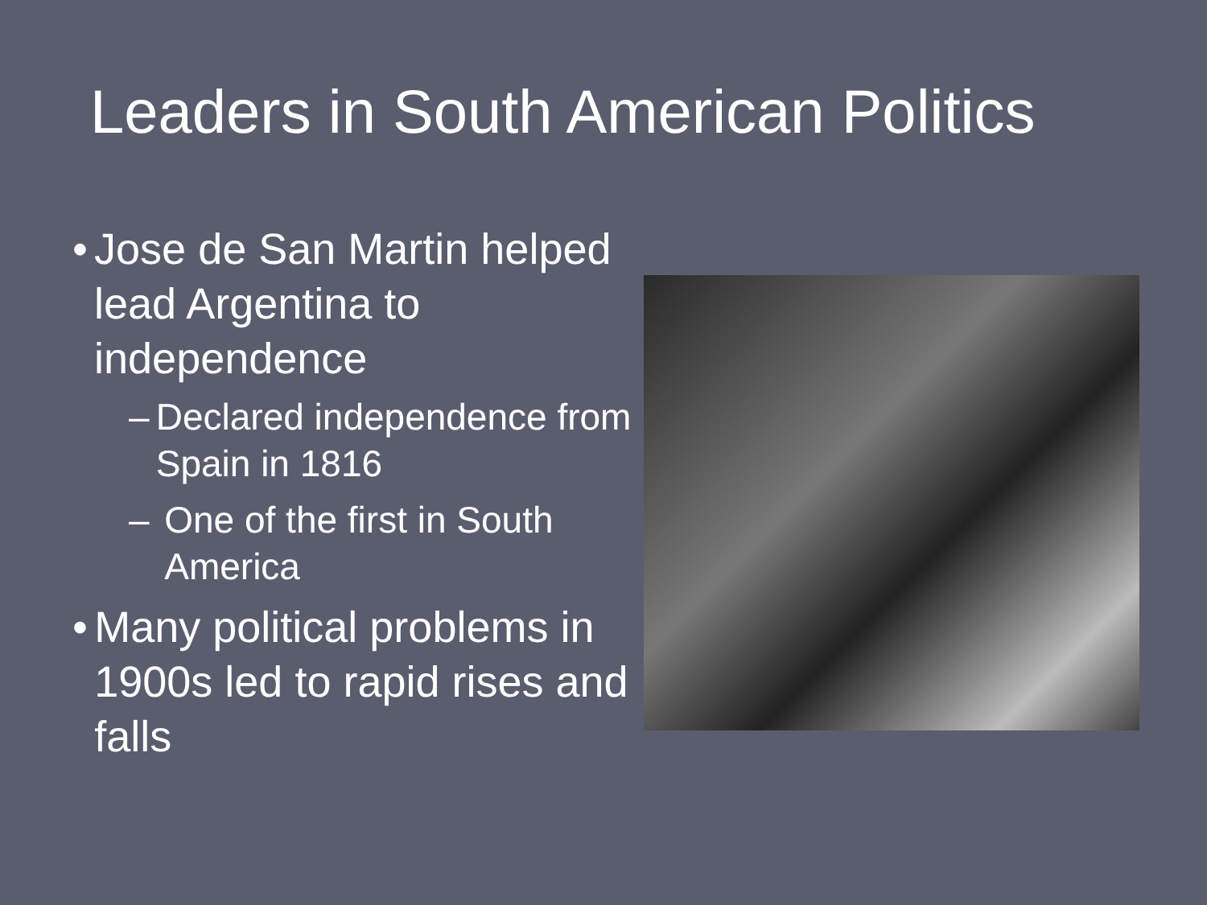Leaders in South American Politics
• Jose de San Martin helped lead Argentina to independence
– Declared independence from Spain in 1816
– One of the first in South America
• Many political problems in 1900s led to rapid rises and falls